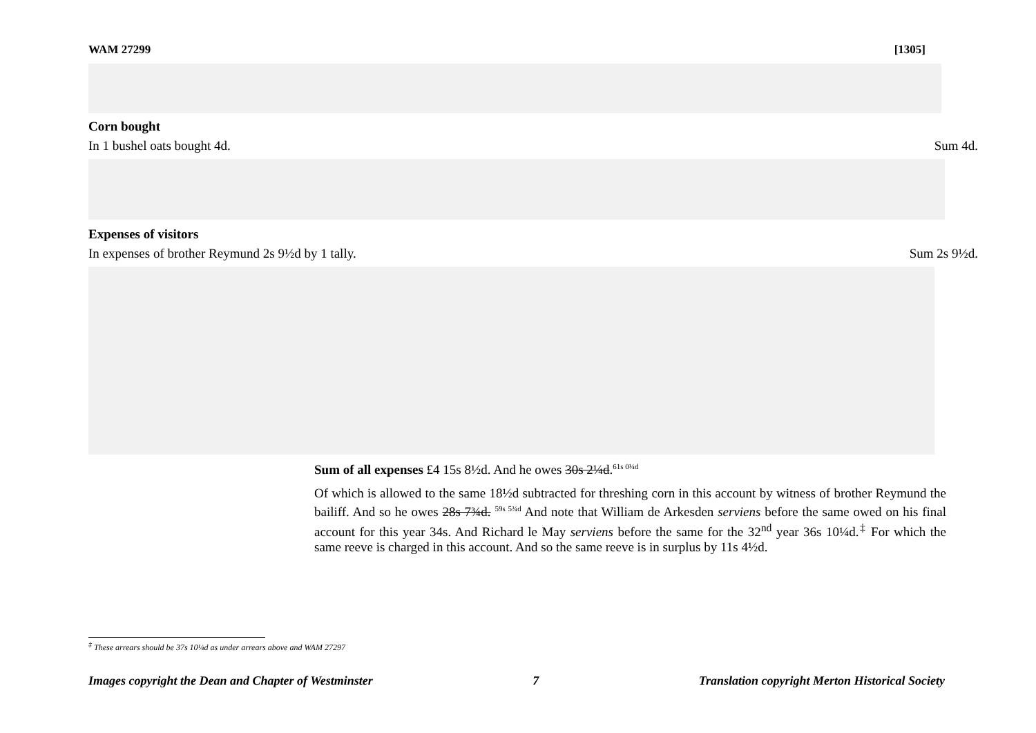WAM 27299 [1305]
Corn bought
In 1 bushel oats bought 4d. Sum 4d.
Expenses of visitors
In expenses of brother Reymund 2s 9½d by 1 tally. Sum 2s 9½d.
Sum of all expenses £4 15s 8½d. And he owes 30s 2¼d.<sup>61s 0¼d</sup>
Of which is allowed to the same 18½d subtracted for threshing corn in this account by witness of brother Reymund the bailiff. And so he owes 28s 7¾d. <sup>59s 5¾d</sup> And note that William de Arkesden serviens before the same owed on his final account for this year 34s. And Richard le May serviens before the same for the 32<sup>nd</sup> year 36s 10¼d.<sup>‡</sup> For which the same reeve is charged in this account. And so the same reeve is in surplus by 11s 4½d.
<sup>‡</sup> These arrears should be 37s 10¼d as under arrears above and WAM 27297
Images copyright the Dean and Chapter of Westminster 7 Translation copyright Merton Historical Society